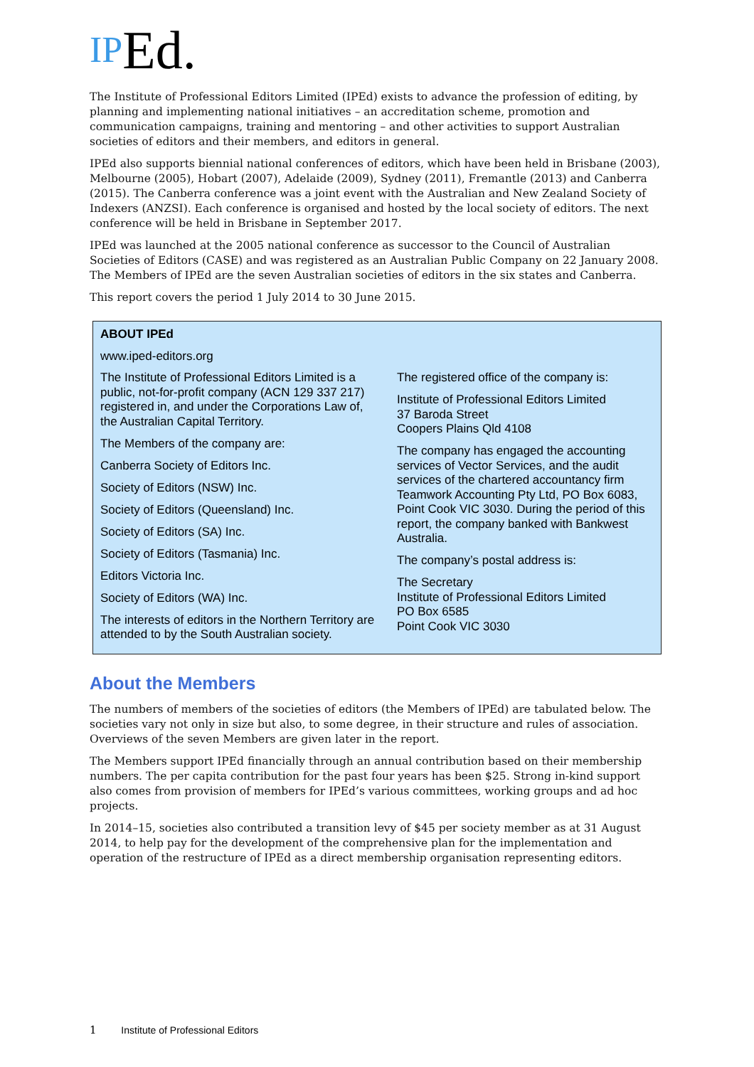IPEd.
The Institute of Professional Editors Limited (IPEd) exists to advance the profession of editing, by planning and implementing national initiatives – an accreditation scheme, promotion and communication campaigns, training and mentoring – and other activities to support Australian societies of editors and their members, and editors in general.
IPEd also supports biennial national conferences of editors, which have been held in Brisbane (2003), Melbourne (2005), Hobart (2007), Adelaide (2009), Sydney (2011), Fremantle (2013) and Canberra (2015). The Canberra conference was a joint event with the Australian and New Zealand Society of Indexers (ANZSI). Each conference is organised and hosted by the local society of editors. The next conference will be held in Brisbane in September 2017.
IPEd was launched at the 2005 national conference as successor to the Council of Australian Societies of Editors (CASE) and was registered as an Australian Public Company on 22 January 2008. The Members of IPEd are the seven Australian societies of editors in the six states and Canberra.
This report covers the period 1 July 2014 to 30 June 2015.
ABOUT IPEd
www.iped-editors.org
The Institute of Professional Editors Limited is a public, not-for-profit company (ACN 129 337 217) registered in, and under the Corporations Law of, the Australian Capital Territory.
The Members of the company are:
Canberra Society of Editors Inc.
Society of Editors (NSW) Inc.
Society of Editors (Queensland) Inc.
Society of Editors (SA) Inc.
Society of Editors (Tasmania) Inc.
Editors Victoria Inc.
Society of Editors (WA) Inc.
The interests of editors in the Northern Territory are attended to by the South Australian society.
The registered office of the company is:
Institute of Professional Editors Limited
37 Baroda Street
Coopers Plains Qld 4108
The company has engaged the accounting services of Vector Services, and the audit services of the chartered accountancy firm Teamwork Accounting Pty Ltd, PO Box 6083, Point Cook VIC 3030. During the period of this report, the company banked with Bankwest Australia.
The company’s postal address is:
The Secretary
Institute of Professional Editors Limited
PO Box 6585
Point Cook VIC 3030
About the Members
The numbers of members of the societies of editors (the Members of IPEd) are tabulated below. The societies vary not only in size but also, to some degree, in their structure and rules of association. Overviews of the seven Members are given later in the report.
The Members support IPEd financially through an annual contribution based on their membership numbers. The per capita contribution for the past four years has been $25. Strong in-kind support also comes from provision of members for IPEd’s various committees, working groups and ad hoc projects.
In 2014–15, societies also contributed a transition levy of $45 per society member as at 31 August 2014, to help pay for the development of the comprehensive plan for the implementation and operation of the restructure of IPEd as a direct membership organisation representing editors.
1 Institute of Professional Editors